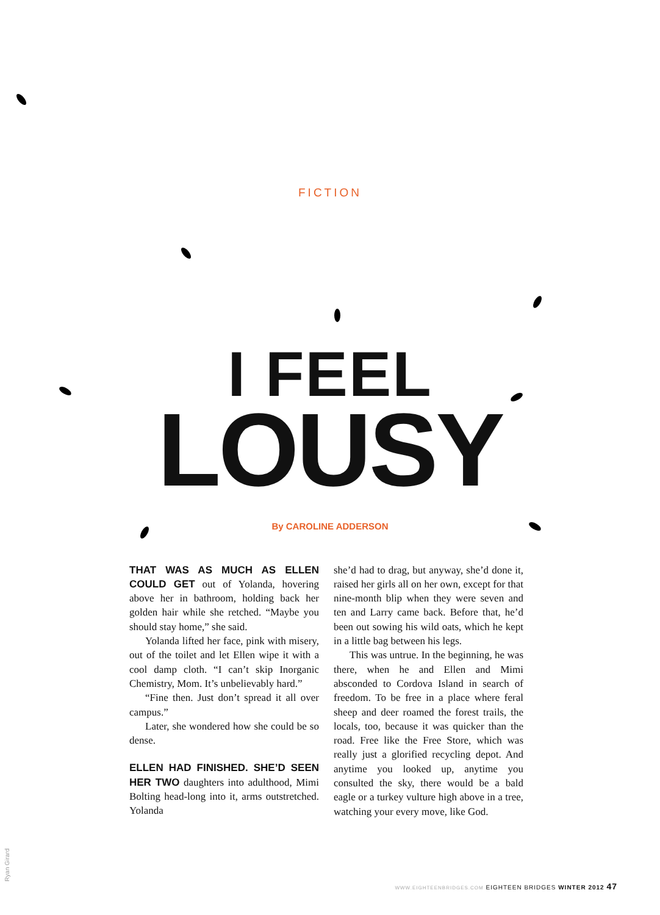FICTION
I FEEL
LOUSY
By CAROLINE ADDERSON
THAT WAS AS MUCH AS ELLEN COULD GET out of Yolanda, hovering above her in bathroom, holding back her golden hair while she retched. “Maybe you should stay home,” she said.
Yolanda lifted her face, pink with misery, out of the toilet and let Ellen wipe it with a cool damp cloth. “I can’t skip Inorganic Chemistry, Mom. It’s unbelievably hard.”
“Fine then. Just don’t spread it all over campus.”
Later, she wondered how she could be so dense.
ELLEN HAD FINISHED. SHE’D SEEN HER TWO daughters into adulthood, Mimi Bolting head-long into it, arms outstretched. Yolanda
she’d had to drag, but anyway, she’d done it, raised her girls all on her own, except for that nine-month blip when they were seven and ten and Larry came back. Before that, he’d been out sowing his wild oats, which he kept in a little bag between his legs.
This was untrue. In the beginning, he was there, when he and Ellen and Mimi absconded to Cordova Island in search of freedom. To be free in a place where feral sheep and deer roamed the forest trails, the locals, too, because it was quicker than the road. Free like the Free Store, which was really just a glorified recycling depot. And anytime you looked up, anytime you consulted the sky, there would be a bald eagle or a turkey vulture high above in a tree, watching your every move, like God.
Ryan Girard
WWW.EIGHTEENBRIDGES.COM EIGHTEEN BRIDGES WINTER 2012 47